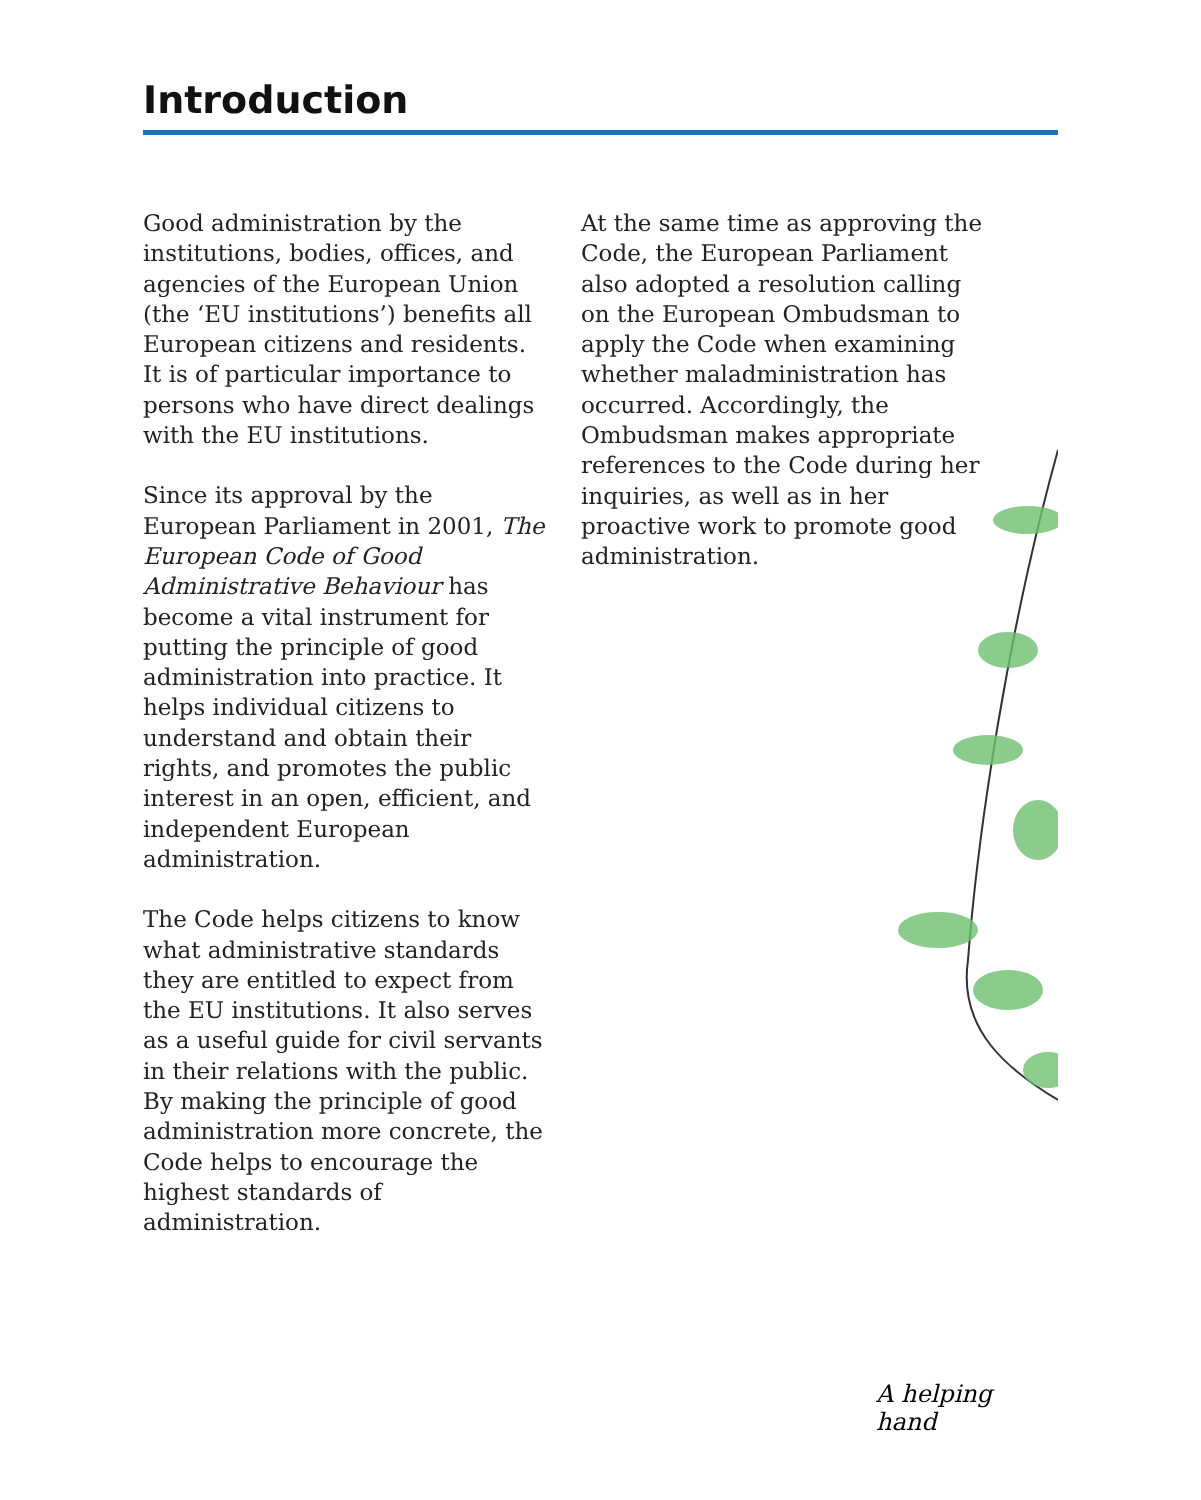Introduction
Good administration by the institutions, bodies, offices, and agencies of the European Union (the ‘EU institutions’) benefits all European citizens and residents. It is of particular importance to persons who have direct dealings with the EU institutions.
Since its approval by the European Parliament in 2001, The European Code of Good Administrative Behaviour has become a vital instrument for putting the principle of good administration into practice. It helps individual citizens to understand and obtain their rights, and promotes the public interest in an open, efficient, and independent European administration.
The Code helps citizens to know what administrative standards they are entitled to expect from the EU institutions. It also serves as a useful guide for civil servants in their relations with the public. By making the principle of good administration more concrete, the Code helps to encourage the highest standards of administration.
At the same time as approving the Code, the European Parliament also adopted a resolution calling on the European Ombudsman to apply the Code when examining whether maladministration has occurred. Accordingly, the Ombudsman makes appropriate references to the Code during her inquiries, as well as in her proactive work to promote good administration.
A helping hand